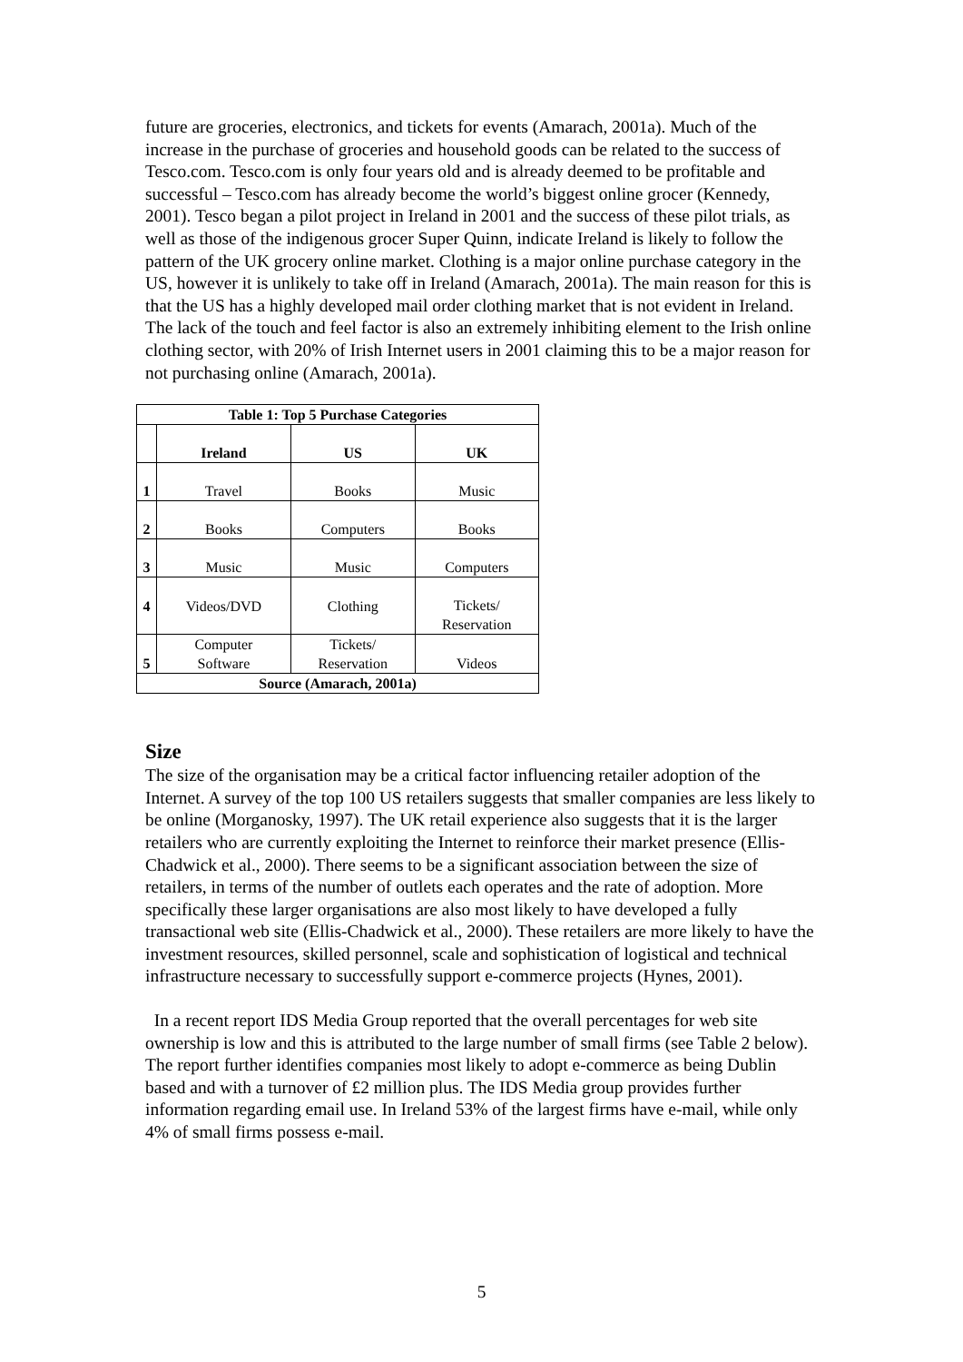future are groceries, electronics, and tickets for events (Amarach, 2001a). Much of the increase in the purchase of groceries and household goods can be related to the success of Tesco.com. Tesco.com is only four years old and is already deemed to be profitable and successful – Tesco.com has already become the world’s biggest online grocer (Kennedy, 2001). Tesco began a pilot project in Ireland in 2001 and the success of these pilot trials, as well as those of the indigenous grocer Super Quinn, indicate Ireland is likely to follow the pattern of the UK grocery online market. Clothing is a major online purchase category in the US, however it is unlikely to take off in Ireland (Amarach, 2001a). The main reason for this is that the US has a highly developed mail order clothing market that is not evident in Ireland. The lack of the touch and feel factor is also an extremely inhibiting element to the Irish online clothing sector, with 20% of Irish Internet users in 2001 claiming this to be a major reason for not purchasing online (Amarach, 2001a).
| Table 1: Top 5 Purchase Categories | | | |
| --- | --- | --- | --- |
| | Ireland | US | UK |
| 1 | Travel | Books | Music |
| 2 | Books | Computers | Books |
| 3 | Music | Music | Computers |
| 4 | Videos/DVD | Clothing | Tickets/ Reservation |
| 5 | Computer Software | Tickets/ Reservation | Videos |
| Source (Amarach, 2001a) | | | |
Size
The size of the organisation may be a critical factor influencing retailer adoption of the Internet. A survey of the top 100 US retailers suggests that smaller companies are less likely to be online (Morganosky, 1997). The UK retail experience also suggests that it is the larger retailers who are currently exploiting the Internet to reinforce their market presence (Ellis-Chadwick et al., 2000). There seems to be a significant association between the size of retailers, in terms of the number of outlets each operates and the rate of adoption. More specifically these larger organisations are also most likely to have developed a fully transactional web site (Ellis-Chadwick et al., 2000). These retailers are more likely to have the investment resources, skilled personnel, scale and sophistication of logistical and technical infrastructure necessary to successfully support e-commerce projects (Hynes, 2001).
In a recent report IDS Media Group reported that the overall percentages for web site ownership is low and this is attributed to the large number of small firms (see Table 2 below). The report further identifies companies most likely to adopt e-commerce as being Dublin based and with a turnover of £2 million plus. The IDS Media group provides further information regarding email use. In Ireland 53% of the largest firms have e-mail, while only 4% of small firms possess e-mail.
5